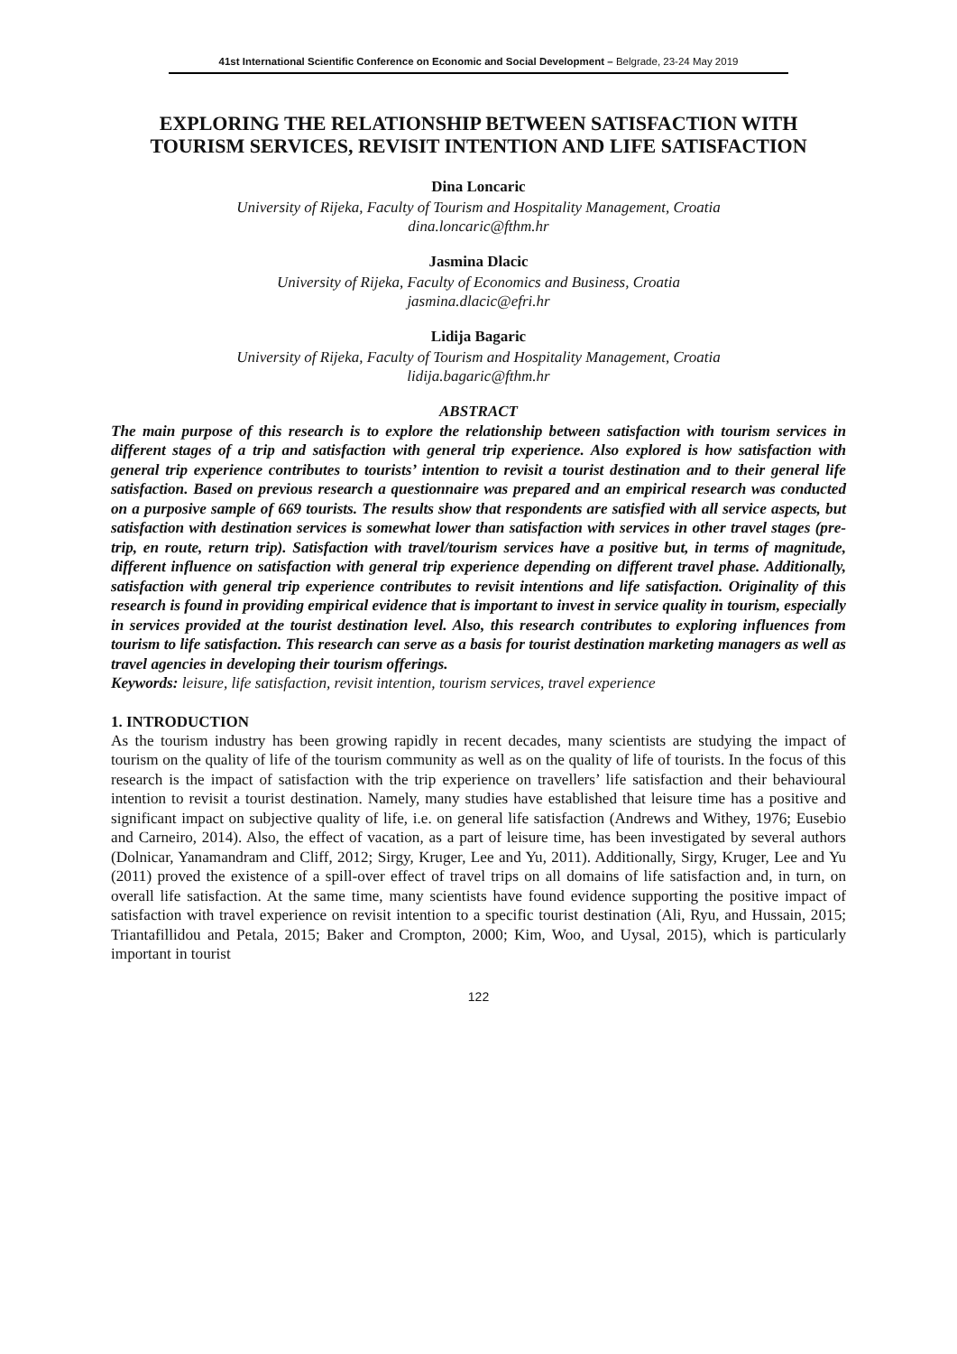41st International Scientific Conference on Economic and Social Development – Belgrade, 23-24 May 2019
EXPLORING THE RELATIONSHIP BETWEEN SATISFACTION WITH TOURISM SERVICES, REVISIT INTENTION AND LIFE SATISFACTION
Dina Loncaric
University of Rijeka, Faculty of Tourism and Hospitality Management, Croatia
dina.loncaric@fthm.hr
Jasmina Dlacic
University of Rijeka, Faculty of Economics and Business, Croatia
jasmina.dlacic@efri.hr
Lidija Bagaric
University of Rijeka, Faculty of Tourism and Hospitality Management, Croatia
lidija.bagaric@fthm.hr
ABSTRACT
The main purpose of this research is to explore the relationship between satisfaction with tourism services in different stages of a trip and satisfaction with general trip experience. Also explored is how satisfaction with general trip experience contributes to tourists’ intention to revisit a tourist destination and to their general life satisfaction. Based on previous research a questionnaire was prepared and an empirical research was conducted on a purposive sample of 669 tourists. The results show that respondents are satisfied with all service aspects, but satisfaction with destination services is somewhat lower than satisfaction with services in other travel stages (pre-trip, en route, return trip). Satisfaction with travel/tourism services have a positive but, in terms of magnitude, different influence on satisfaction with general trip experience depending on different travel phase. Additionally, satisfaction with general trip experience contributes to revisit intentions and life satisfaction. Originality of this research is found in providing empirical evidence that is important to invest in service quality in tourism, especially in services provided at the tourist destination level. Also, this research contributes to exploring influences from tourism to life satisfaction. This research can serve as a basis for tourist destination marketing managers as well as travel agencies in developing their tourism offerings.
Keywords: leisure, life satisfaction, revisit intention, tourism services, travel experience
1. INTRODUCTION
As the tourism industry has been growing rapidly in recent decades, many scientists are studying the impact of tourism on the quality of life of the tourism community as well as on the quality of life of tourists. In the focus of this research is the impact of satisfaction with the trip experience on travellers’ life satisfaction and their behavioural intention to revisit a tourist destination. Namely, many studies have established that leisure time has a positive and significant impact on subjective quality of life, i.e. on general life satisfaction (Andrews and Withey, 1976; Eusebio and Carneiro, 2014). Also, the effect of vacation, as a part of leisure time, has been investigated by several authors (Dolnicar, Yanamandram and Cliff, 2012; Sirgy, Kruger, Lee and Yu, 2011). Additionally, Sirgy, Kruger, Lee and Yu (2011) proved the existence of a spill-over effect of travel trips on all domains of life satisfaction and, in turn, on overall life satisfaction. At the same time, many scientists have found evidence supporting the positive impact of satisfaction with travel experience on revisit intention to a specific tourist destination (Ali, Ryu, and Hussain, 2015; Triantafillidou and Petala, 2015; Baker and Crompton, 2000; Kim, Woo, and Uysal, 2015), which is particularly important in tourist
122